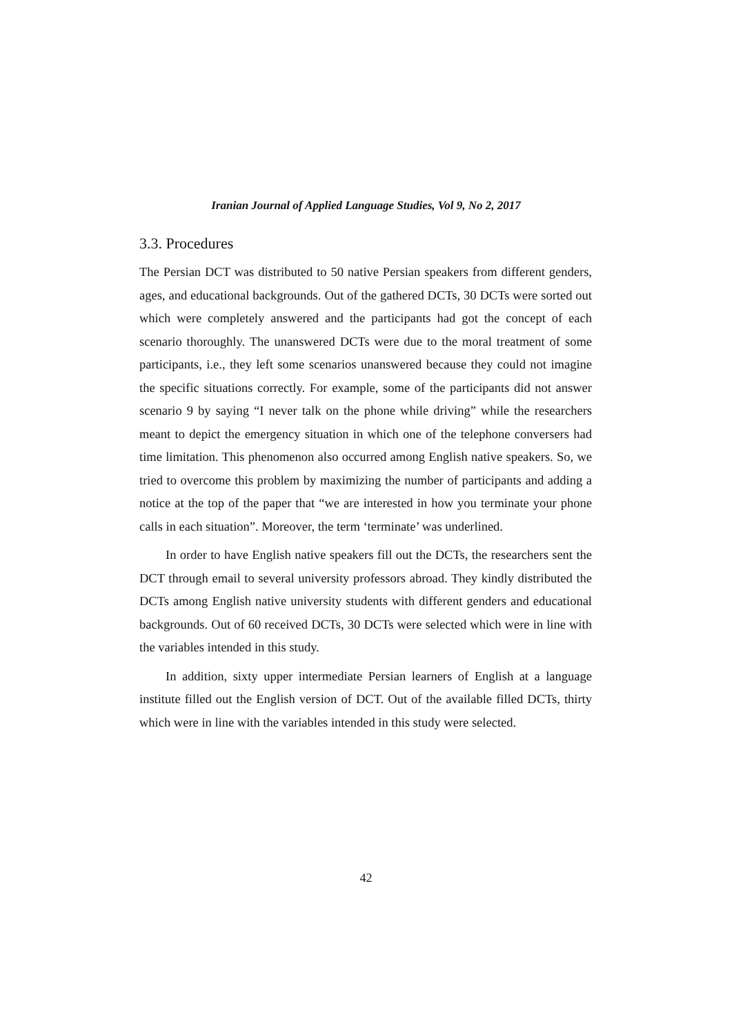Iranian Journal of Applied Language Studies, Vol 9, No 2, 2017
3.3. Procedures
The Persian DCT was distributed to 50 native Persian speakers from different genders, ages, and educational backgrounds. Out of the gathered DCTs, 30 DCTs were sorted out which were completely answered and the participants had got the concept of each scenario thoroughly. The unanswered DCTs were due to the moral treatment of some participants, i.e., they left some scenarios unanswered because they could not imagine the specific situations correctly. For example, some of the participants did not answer scenario 9 by saying “I never talk on the phone while driving” while the researchers meant to depict the emergency situation in which one of the telephone conversers had time limitation. This phenomenon also occurred among English native speakers. So, we tried to overcome this problem by maximizing the number of participants and adding a notice at the top of the paper that “we are interested in how you terminate your phone calls in each situation”. Moreover, the term ‘terminate’ was underlined.
In order to have English native speakers fill out the DCTs, the researchers sent the DCT through email to several university professors abroad. They kindly distributed the DCTs among English native university students with different genders and educational backgrounds. Out of 60 received DCTs, 30 DCTs were selected which were in line with the variables intended in this study.
In addition, sixty upper intermediate Persian learners of English at a language institute filled out the English version of DCT. Out of the available filled DCTs, thirty which were in line with the variables intended in this study were selected.
42